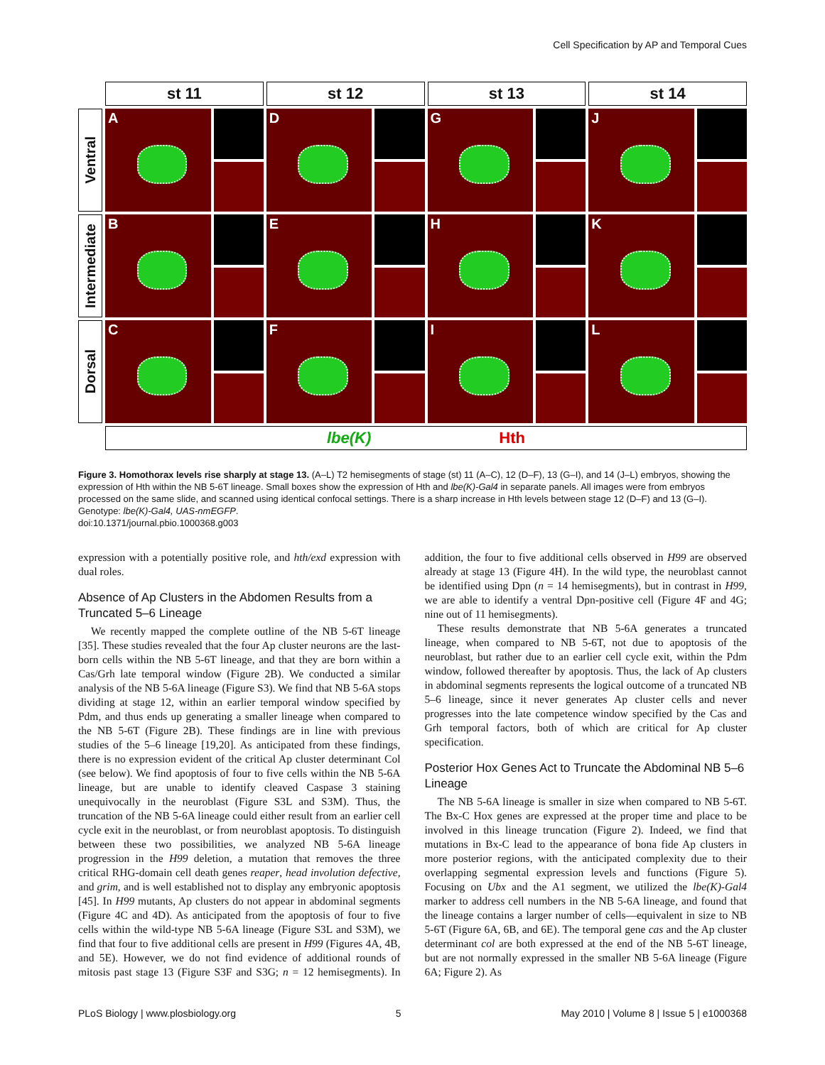Cell Specification by AP and Temporal Cues
st 11
st 12
st 13
st 14
Ventral
A
D
G
J
Intermediate
B
E
H
K
Dorsal
C
F
I
L
lbe(K) Hth
Figure 3. Homothorax levels rise sharply at stage 13. (A–L) T2 hemisegments of stage (st) 11 (A–C), 12 (D–F), 13 (G–I), and 14 (J–L) embryos, showing the expression of Hth within the NB 5-6T lineage. Small boxes show the expression of Hth and lbe(K)-Gal4 in separate panels. All images were from embryos processed on the same slide, and scanned using identical confocal settings. There is a sharp increase in Hth levels between stage 12 (D–F) and 13 (G–I). Genotype: lbe(K)-Gal4, UAS-nmEGFP.
doi:10.1371/journal.pbio.1000368.g003
expression with a potentially positive role, and hth/exd expression with dual roles.
Absence of Ap Clusters in the Abdomen Results from a Truncated 5–6 Lineage
We recently mapped the complete outline of the NB 5-6T lineage [35]. These studies revealed that the four Ap cluster neurons are the last-born cells within the NB 5-6T lineage, and that they are born within a Cas/Grh late temporal window (Figure 2B). We conducted a similar analysis of the NB 5-6A lineage (Figure S3). We find that NB 5-6A stops dividing at stage 12, within an earlier temporal window specified by Pdm, and thus ends up generating a smaller lineage when compared to the NB 5-6T (Figure 2B). These findings are in line with previous studies of the 5–6 lineage [19,20]. As anticipated from these findings, there is no expression evident of the critical Ap cluster determinant Col (see below). We find apoptosis of four to five cells within the NB 5-6A lineage, but are unable to identify cleaved Caspase 3 staining unequivocally in the neuroblast (Figure S3L and S3M). Thus, the truncation of the NB 5-6A lineage could either result from an earlier cell cycle exit in the neuroblast, or from neuroblast apoptosis. To distinguish between these two possibilities, we analyzed NB 5-6A lineage progression in the H99 deletion, a mutation that removes the three critical RHG-domain cell death genes reaper, head involution defective, and grim, and is well established not to display any embryonic apoptosis [45]. In H99 mutants, Ap clusters do not appear in abdominal segments (Figure 4C and 4D). As anticipated from the apoptosis of four to five cells within the wild-type NB 5-6A lineage (Figure S3L and S3M), we find that four to five additional cells are present in H99 (Figures 4A, 4B, and 5E). However, we do not find evidence of additional rounds of mitosis past stage 13 (Figure S3F and S3G; n = 12 hemisegments). In addition, the four to five additional cells observed in H99 are observed already at stage 13 (Figure 4H). In the wild type, the neuroblast cannot be identified using Dpn (n = 14 hemisegments), but in contrast in H99, we are able to identify a ventral Dpn-positive cell (Figure 4F and 4G; nine out of 11 hemisegments).
These results demonstrate that NB 5-6A generates a truncated lineage, when compared to NB 5-6T, not due to apoptosis of the neuroblast, but rather due to an earlier cell cycle exit, within the Pdm window, followed thereafter by apoptosis. Thus, the lack of Ap clusters in abdominal segments represents the logical outcome of a truncated NB 5–6 lineage, since it never generates Ap cluster cells and never progresses into the late competence window specified by the Cas and Grh temporal factors, both of which are critical for Ap cluster specification.
Posterior Hox Genes Act to Truncate the Abdominal NB 5–6 Lineage
The NB 5-6A lineage is smaller in size when compared to NB 5-6T. The Bx-C Hox genes are expressed at the proper time and place to be involved in this lineage truncation (Figure 2). Indeed, we find that mutations in Bx-C lead to the appearance of bona fide Ap clusters in more posterior regions, with the anticipated complexity due to their overlapping segmental expression levels and functions (Figure 5). Focusing on Ubx and the A1 segment, we utilized the lbe(K)-Gal4 marker to address cell numbers in the NB 5-6A lineage, and found that the lineage contains a larger number of cells—equivalent in size to NB 5-6T (Figure 6A, 6B, and 6E). The temporal gene cas and the Ap cluster determinant col are both expressed at the end of the NB 5-6T lineage, but are not normally expressed in the smaller NB 5-6A lineage (Figure 6A; Figure 2). As
PLoS Biology | www.plosbiology.org 5 May 2010 | Volume 8 | Issue 5 | e1000368